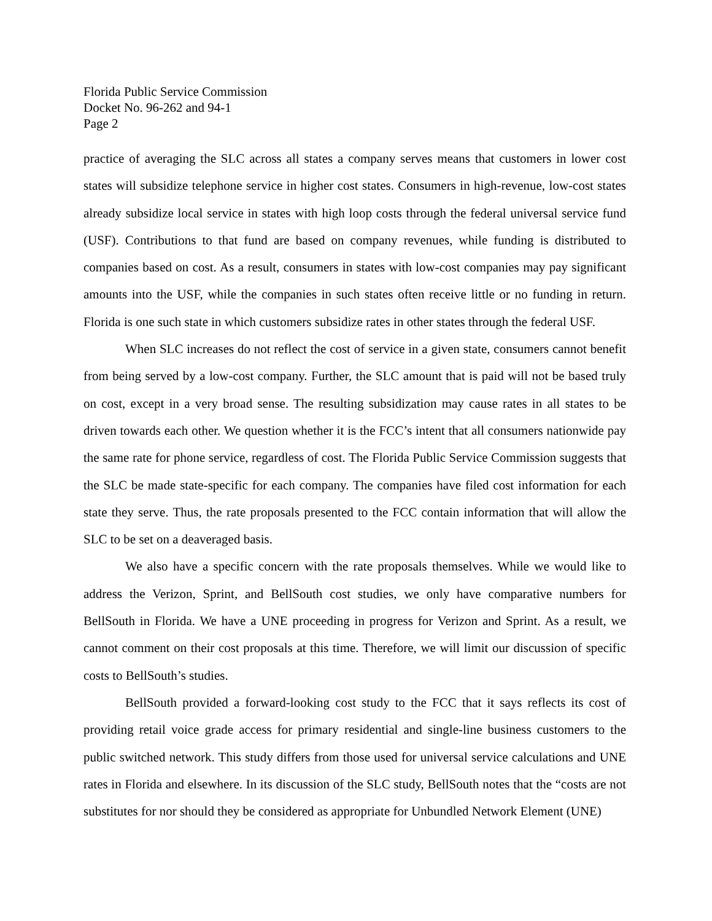Florida Public Service Commission
Docket No. 96-262 and 94-1
Page 2
practice of averaging the SLC across all states a company serves means that customers in lower cost states will subsidize telephone service in higher cost states. Consumers in high-revenue, low-cost states already subsidize local service in states with high loop costs through the federal universal service fund (USF). Contributions to that fund are based on company revenues, while funding is distributed to companies based on cost. As a result, consumers in states with low-cost companies may pay significant amounts into the USF, while the companies in such states often receive little or no funding in return. Florida is one such state in which customers subsidize rates in other states through the federal USF.
When SLC increases do not reflect the cost of service in a given state, consumers cannot benefit from being served by a low-cost company. Further, the SLC amount that is paid will not be based truly on cost, except in a very broad sense. The resulting subsidization may cause rates in all states to be driven towards each other. We question whether it is the FCC’s intent that all consumers nationwide pay the same rate for phone service, regardless of cost. The Florida Public Service Commission suggests that the SLC be made state-specific for each company. The companies have filed cost information for each state they serve. Thus, the rate proposals presented to the FCC contain information that will allow the SLC to be set on a deaveraged basis.
We also have a specific concern with the rate proposals themselves. While we would like to address the Verizon, Sprint, and BellSouth cost studies, we only have comparative numbers for BellSouth in Florida. We have a UNE proceeding in progress for Verizon and Sprint. As a result, we cannot comment on their cost proposals at this time. Therefore, we will limit our discussion of specific costs to BellSouth’s studies.
BellSouth provided a forward-looking cost study to the FCC that it says reflects its cost of providing retail voice grade access for primary residential and single-line business customers to the public switched network. This study differs from those used for universal service calculations and UNE rates in Florida and elsewhere. In its discussion of the SLC study, BellSouth notes that the “costs are not substitutes for nor should they be considered as appropriate for Unbundled Network Element (UNE)